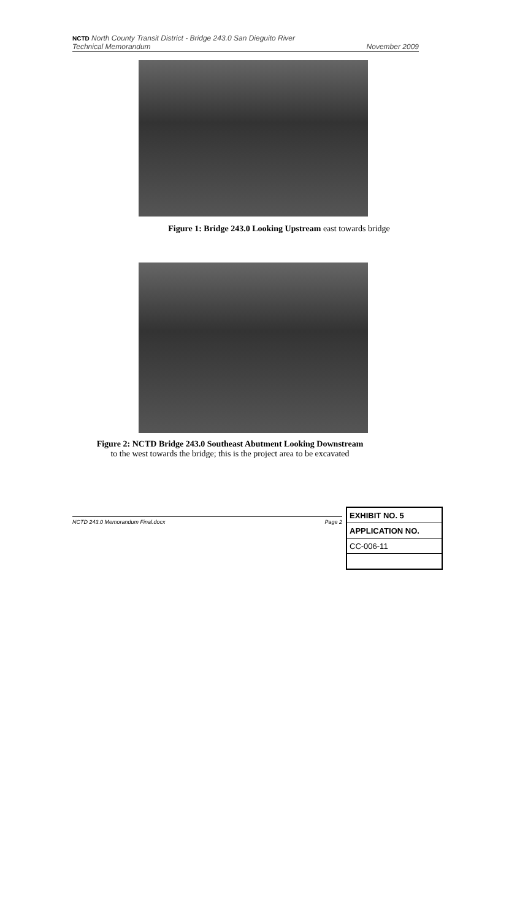NCTD North County Transit District - Bridge 243.0 San Dieguito River
Technical Memorandum
November 2009
Figure 1: Bridge 243.0 Looking Upstream east towards bridge
Figure 2: NCTD Bridge 243.0 Southeast Abutment Looking Downstream
to the west towards the bridge; this is the project area to be excavated
NCTD 243.0 Memorandum Final.docx Page 2
| EXHIBIT NO. 5 |
| APPLICATION NO. |
| CC-006-11 |